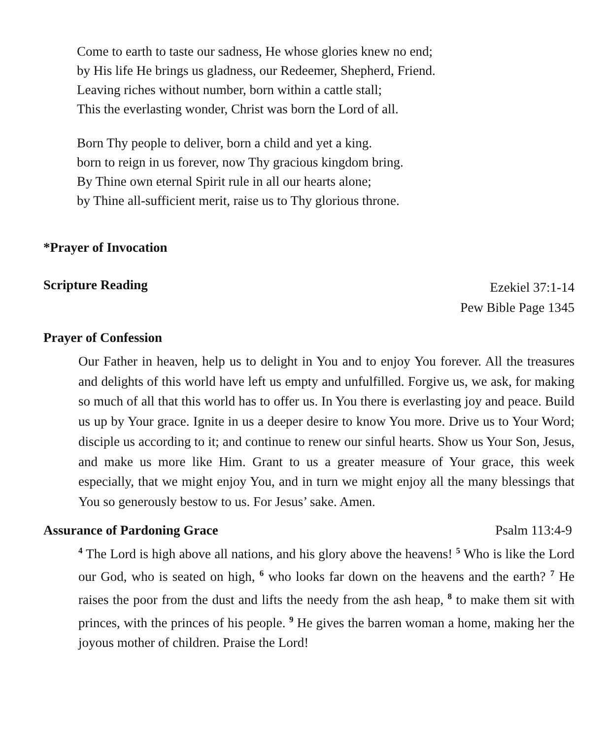Come to earth to taste our sadness, He whose glories knew no end;
by His life He brings us gladness, our Redeemer, Shepherd, Friend.
Leaving riches without number, born within a cattle stall;
This the everlasting wonder, Christ was born the Lord of all.
Born Thy people to deliver, born a child and yet a king.
born to reign in us forever, now Thy gracious kingdom bring.
By Thine own eternal Spirit rule in all our hearts alone;
by Thine all-sufficient merit, raise us to Thy glorious throne.
*Prayer of Invocation
Scripture Reading
Ezekiel 37:1-14
Pew Bible Page 1345
Prayer of Confession
Our Father in heaven, help us to delight in You and to enjoy You forever. All the treasures and delights of this world have left us empty and unfulfilled. Forgive us, we ask, for making so much of all that this world has to offer us. In You there is everlasting joy and peace. Build us up by Your grace. Ignite in us a deeper desire to know You more. Drive us to Your Word; disciple us according to it; and continue to renew our sinful hearts. Show us Your Son, Jesus, and make us more like Him. Grant to us a greater measure of Your grace, this week especially, that we might enjoy You, and in turn we might enjoy all the many blessings that You so generously bestow to us. For Jesus’ sake. Amen.
Assurance of Pardoning Grace Psalm 113:4-9
<sup>4</sup> The Lord is high above all nations, and his glory above the heavens! <sup>5</sup> Who is like the Lord our God, who is seated on high, <sup>6</sup> who looks far down on the heavens and the earth? <sup>7</sup> He raises the poor from the dust and lifts the needy from the ash heap, <sup>8</sup> to make them sit with princes, with the princes of his people. <sup>9</sup> He gives the barren woman a home, making her the joyous mother of children. Praise the Lord!